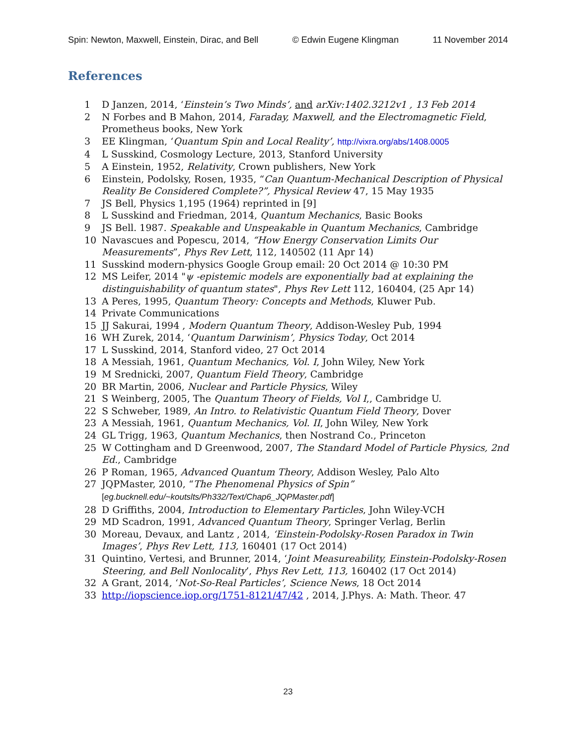Spin: Newton, Maxwell, Einstein, Dirac, and Bell © Edwin Eugene Klingman 11 November 2014
References
1 D Janzen, 2014, ‘Einstein’s Two Minds’, and arXiv:1402.3212v1 , 13 Feb 2014
2 N Forbes and B Mahon, 2014, Faraday, Maxwell, and the Electromagnetic Field, Prometheus books, New York
3 EE Klingman, ‘Quantum Spin and Local Reality’, http://vixra.org/abs/1408.0005
4 L Susskind, Cosmology Lecture, 2013, Stanford University
5 A Einstein, 1952, Relativity, Crown publishers, New York
6 Einstein, Podolsky, Rosen, 1935, “Can Quantum-Mechanical Description of Physical Reality Be Considered Complete?”, Physical Review 47, 15 May 1935
7 JS Bell, Physics 1,195 (1964) reprinted in [9]
8 L Susskind and Friedman, 2014, Quantum Mechanics, Basic Books
9 JS Bell. 1987. Speakable and Unspeakable in Quantum Mechanics, Cambridge
10 Navascues and Popescu, 2014, “How Energy Conservation Limits Our Measurements”, Phys Rev Lett, 112, 140502 (11 Apr 14)
11 Susskind modern-physics Google Group email: 20 Oct 2014 @ 10:30 PM
12 MS Leifer, 2014 "ψ -epistemic models are exponentially bad at explaining the distinguishability of quantum states", Phys Rev Lett 112, 160404, (25 Apr 14)
13 A Peres, 1995, Quantum Theory: Concepts and Methods, Kluwer Pub.
14 Private Communications
15 JJ Sakurai, 1994 , Modern Quantum Theory, Addison-Wesley Pub, 1994
16 WH Zurek, 2014, ‘Quantum Darwinism’, Physics Today, Oct 2014
17 L Susskind, 2014, Stanford video, 27 Oct 2014
18 A Messiah, 1961, Quantum Mechanics, Vol. I, John Wiley, New York
19 M Srednicki, 2007, Quantum Field Theory, Cambridge
20 BR Martin, 2006, Nuclear and Particle Physics, Wiley
21 S Weinberg, 2005, The Quantum Theory of Fields, Vol I,, Cambridge U.
22 S Schweber, 1989, An Intro. to Relativistic Quantum Field Theory, Dover
23 A Messiah, 1961, Quantum Mechanics, Vol. II, John Wiley, New York
24 GL Trigg, 1963, Quantum Mechanics, then Nostrand Co., Princeton
25 W Cottingham and D Greenwood, 2007, The Standard Model of Particle Physics, 2nd Ed., Cambridge
26 P Roman, 1965, Advanced Quantum Theory, Addison Wesley, Palo Alto
27 JQPMaster, 2010, “The Phenomenal Physics of Spin”
[eg.bucknell.edu/~koutslts/Ph332/Text/Chap6_JQPMaster.pdf]
28 D Griffiths, 2004, Introduction to Elementary Particles, John Wiley-VCH
29 MD Scadron, 1991, Advanced Quantum Theory, Springer Verlag, Berlin
30 Moreau, Devaux, and Lantz , 2014, ‘Einstein-Podolsky-Rosen Paradox in Twin Images’, Phys Rev Lett, 113, 160401 (17 Oct 2014)
31 Quintino, Vertesi, and Brunner, 2014, ‘Joint Measureability, Einstein-Podolsky-Rosen Steering, and Bell Nonlocality’, Phys Rev Lett, 113, 160402 (17 Oct 2014)
32 A Grant, 2014, ‘Not-So-Real Particles’, Science News, 18 Oct 2014
33 http://iopscience.iop.org/1751-8121/47/42 , 2014, J.Phys. A: Math. Theor. 47
23